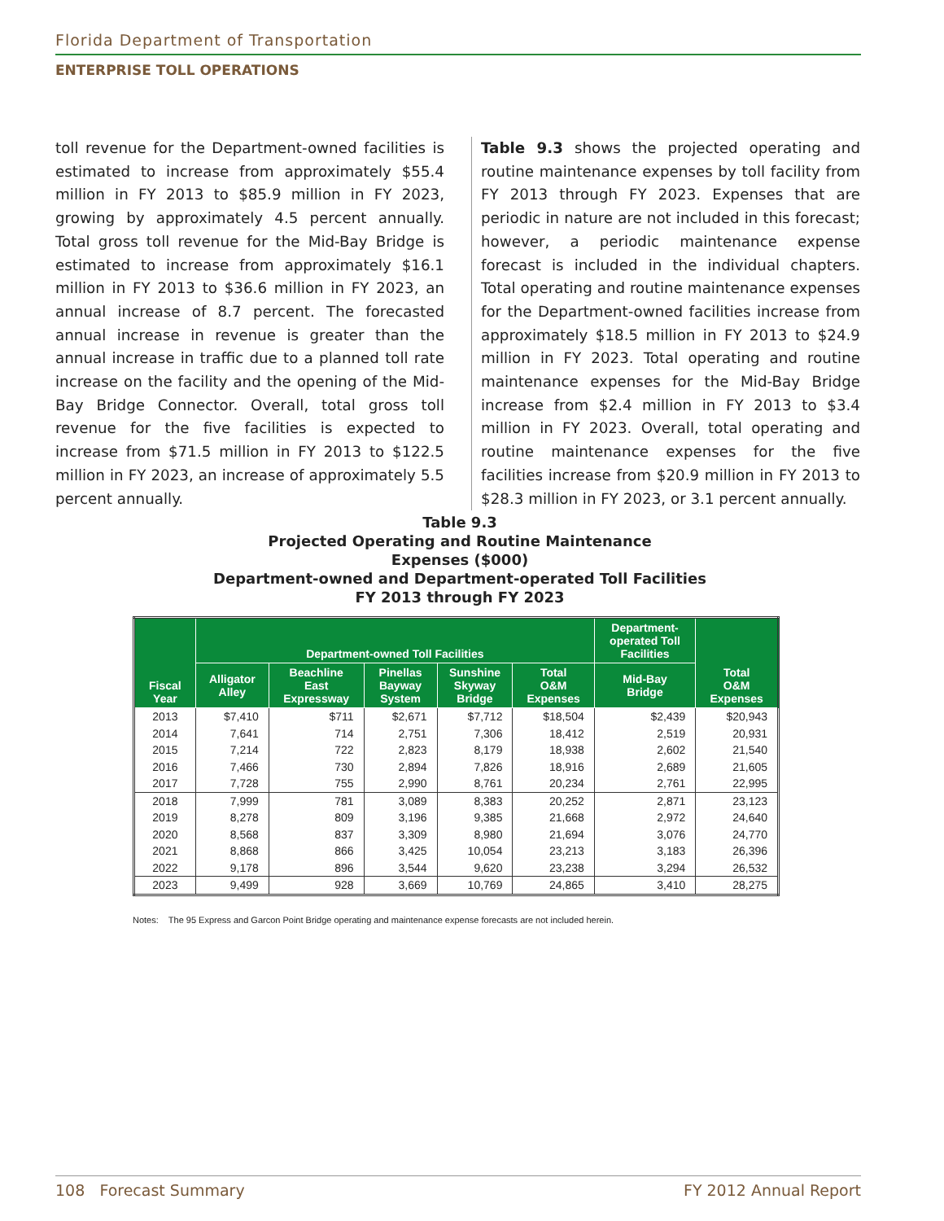Florida Department of Transportation
ENTERPRISE TOLL OPERATIONS
toll revenue for the Department-owned facilities is estimated to increase from approximately $55.4 million in FY 2013 to $85.9 million in FY 2023, growing by approximately 4.5 percent annually. Total gross toll revenue for the Mid-Bay Bridge is estimated to increase from approximately $16.1 million in FY 2013 to $36.6 million in FY 2023, an annual increase of 8.7 percent. The forecasted annual increase in revenue is greater than the annual increase in traffic due to a planned toll rate increase on the facility and the opening of the Mid-Bay Bridge Connector. Overall, total gross toll revenue for the five facilities is expected to increase from $71.5 million in FY 2013 to $122.5 million in FY 2023, an increase of approximately 5.5 percent annually.
Table 9.3 shows the projected operating and routine maintenance expenses by toll facility from FY 2013 through FY 2023. Expenses that are periodic in nature are not included in this forecast; however, a periodic maintenance expense forecast is included in the individual chapters. Total operating and routine maintenance expenses for the Department-owned facilities increase from approximately $18.5 million in FY 2013 to $24.9 million in FY 2023. Total operating and routine maintenance expenses for the Mid-Bay Bridge increase from $2.4 million in FY 2013 to $3.4 million in FY 2023. Overall, total operating and routine maintenance expenses for the five facilities increase from $20.9 million in FY 2013 to $28.3 million in FY 2023, or 3.1 percent annually.
Table 9.3
Projected Operating and Routine Maintenance
Expenses ($000)
Department-owned and Department-operated Toll Facilities
FY 2013 through FY 2023
| Fiscal Year | Department-owned Toll Facilities | | | | | Department- operated Toll Facilities | Total O&M Expenses |
| --- | --- | --- | --- | --- | --- | --- | --- |
| | Alligator Alley | Beachline East Expressway | Pinellas Bayway System | Sunshine Skyway Bridge | Total O&M Expenses | Mid-Bay Bridge | |
| 2013 | $7,410 | $711 | $2,671 | $7,712 | $18,504 | $2,439 | $20,943 |
| 2014 | 7,641 | 714 | 2,751 | 7,306 | 18,412 | 2,519 | 20,931 |
| 2015 | 7,214 | 722 | 2,823 | 8,179 | 18,938 | 2,602 | 21,540 |
| 2016 | 7,466 | 730 | 2,894 | 7,826 | 18,916 | 2,689 | 21,605 |
| 2017 | 7,728 | 755 | 2,990 | 8,761 | 20,234 | 2,761 | 22,995 |
| 2018 | 7,999 | 781 | 3,089 | 8,383 | 20,252 | 2,871 | 23,123 |
| 2019 | 8,278 | 809 | 3,196 | 9,385 | 21,668 | 2,972 | 24,640 |
| 2020 | 8,568 | 837 | 3,309 | 8,980 | 21,694 | 3,076 | 24,770 |
| 2021 | 8,868 | 866 | 3,425 | 10,054 | 23,213 | 3,183 | 26,396 |
| 2022 | 9,178 | 896 | 3,544 | 9,620 | 23,238 | 3,294 | 26,532 |
| 2023 | 9,499 | 928 | 3,669 | 10,769 | 24,865 | 3,410 | 28,275 |
Notes: The 95 Express and Garcon Point Bridge operating and maintenance expense forecasts are not included herein.
108 Forecast Summary FY 2012 Annual Report